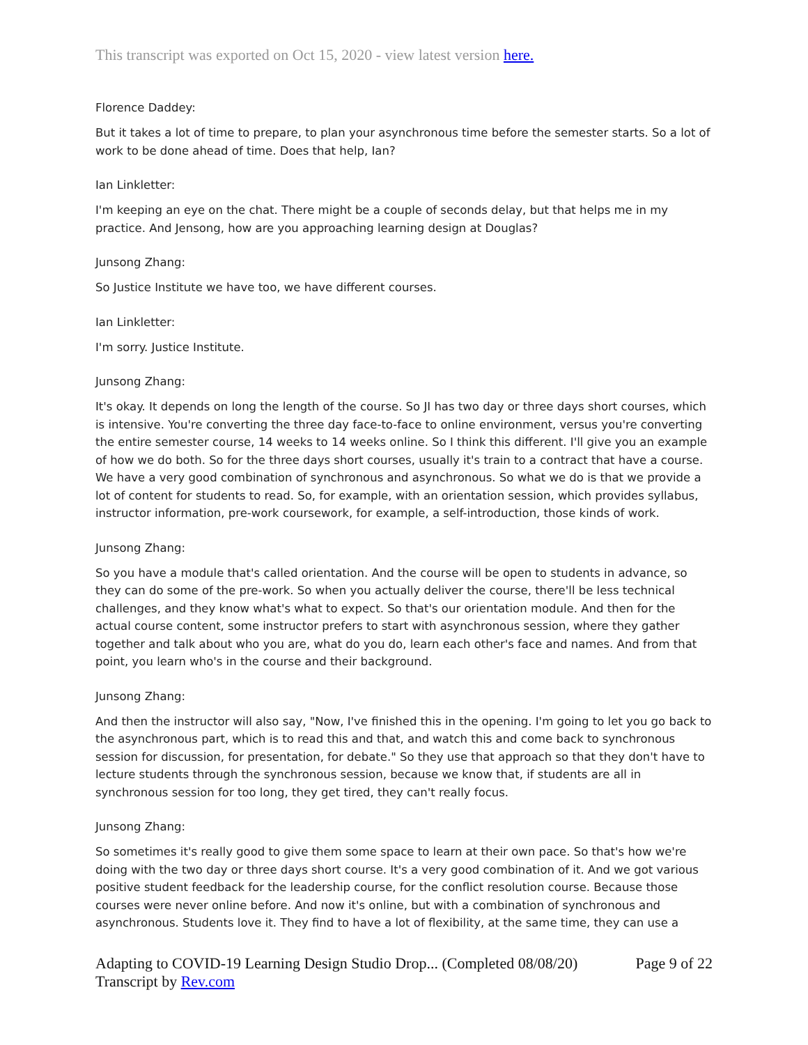This transcript was exported on Oct 15, 2020 - view latest version here.
Florence Daddey:
But it takes a lot of time to prepare, to plan your asynchronous time before the semester starts. So a lot of work to be done ahead of time. Does that help, Ian?
Ian Linkletter:
I'm keeping an eye on the chat. There might be a couple of seconds delay, but that helps me in my practice. And Jensong, how are you approaching learning design at Douglas?
Junsong Zhang:
So Justice Institute we have too, we have different courses.
Ian Linkletter:
I'm sorry. Justice Institute.
Junsong Zhang:
It's okay. It depends on long the length of the course. So JI has two day or three days short courses, which is intensive. You're converting the three day face-to-face to online environment, versus you're converting the entire semester course, 14 weeks to 14 weeks online. So I think this different. I'll give you an example of how we do both. So for the three days short courses, usually it's train to a contract that have a course. We have a very good combination of synchronous and asynchronous. So what we do is that we provide a lot of content for students to read. So, for example, with an orientation session, which provides syllabus, instructor information, pre-work coursework, for example, a self-introduction, those kinds of work.
Junsong Zhang:
So you have a module that's called orientation. And the course will be open to students in advance, so they can do some of the pre-work. So when you actually deliver the course, there'll be less technical challenges, and they know what's what to expect. So that's our orientation module. And then for the actual course content, some instructor prefers to start with asynchronous session, where they gather together and talk about who you are, what do you do, learn each other's face and names. And from that point, you learn who's in the course and their background.
Junsong Zhang:
And then the instructor will also say, "Now, I've finished this in the opening. I'm going to let you go back to the asynchronous part, which is to read this and that, and watch this and come back to synchronous session for discussion, for presentation, for debate." So they use that approach so that they don't have to lecture students through the synchronous session, because we know that, if students are all in synchronous session for too long, they get tired, they can't really focus.
Junsong Zhang:
So sometimes it's really good to give them some space to learn at their own pace. So that's how we're doing with the two day or three days short course. It's a very good combination of it. And we got various positive student feedback for the leadership course, for the conflict resolution course. Because those courses were never online before. And now it's online, but with a combination of synchronous and asynchronous. Students love it. They find to have a lot of flexibility, at the same time, they can use a
Adapting to COVID-19 Learning Design Studio Drop... (Completed 08/08/20)
Transcript by Rev.com
Page 9 of 22